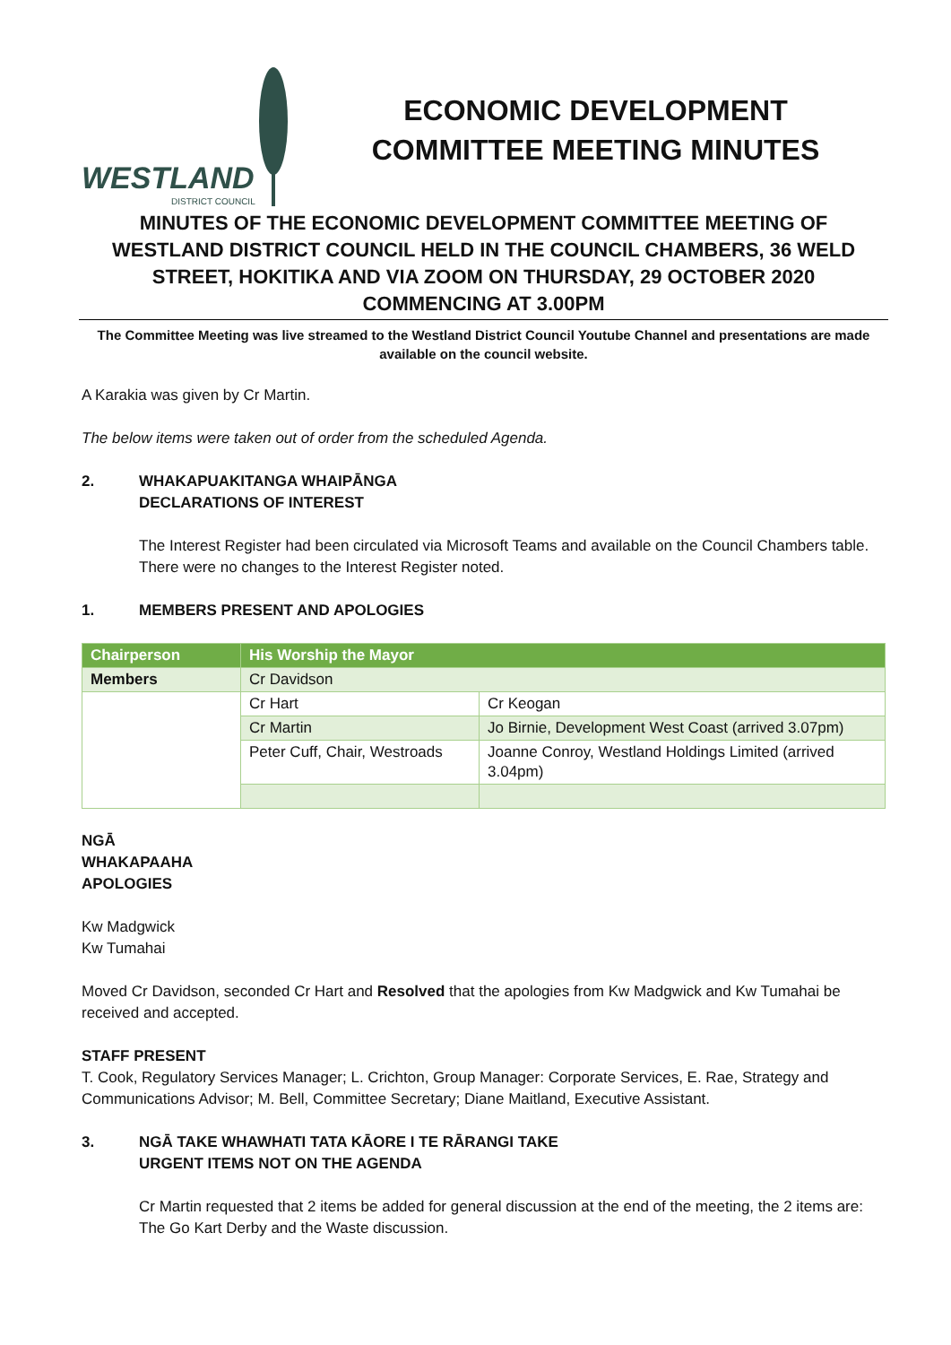WESTLAND
DISTRICT COUNCIL
ECONOMIC DEVELOPMENT
COMMITTEE MEETING MINUTES
MINUTES OF THE ECONOMIC DEVELOPMENT COMMITTEE MEETING OF WESTLAND DISTRICT COUNCIL HELD IN THE COUNCIL CHAMBERS, 36 WELD STREET, HOKITIKA AND VIA ZOOM ON THURSDAY, 29 OCTOBER 2020
COMMENCING AT 3.00PM
The Committee Meeting was live streamed to the Westland District Council Youtube Channel and presentations are made available on the council website.
A Karakia was given by Cr Martin.
The below items were taken out of order from the scheduled Agenda.
2. WHAKAPUAKITANGA WHAIPĀNGA
DECLARATIONS OF INTEREST
The Interest Register had been circulated via Microsoft Teams and available on the Council Chambers table. There were no changes to the Interest Register noted.
1. MEMBERS PRESENT AND APOLOGIES
| Chairperson | His Worship the Mayor | |
| Members | Cr Davidson | |
| | Cr Hart | Cr Keogan |
| | Cr Martin | Jo Birnie, Development West Coast (arrived 3.07pm) |
| | Peter Cuff, Chair, Westroads | Joanne Conroy, Westland Holdings Limited (arrived 3.04pm) |
NGĀ WHAKAPAAHA
APOLOGIES
Kw Madgwick
Kw Tumahai
Moved Cr Davidson, seconded Cr Hart and Resolved that the apologies from Kw Madgwick and Kw Tumahai be received and accepted.
STAFF PRESENT
T. Cook, Regulatory Services Manager; L. Crichton, Group Manager: Corporate Services, E. Rae, Strategy and Communications Advisor; M. Bell, Committee Secretary; Diane Maitland, Executive Assistant.
3. NGĀ TAKE WHAWHATI TATA KĀORE I TE RĀRANGI TAKE
URGENT ITEMS NOT ON THE AGENDA
Cr Martin requested that 2 items be added for general discussion at the end of the meeting, the 2 items are: The Go Kart Derby and the Waste discussion.